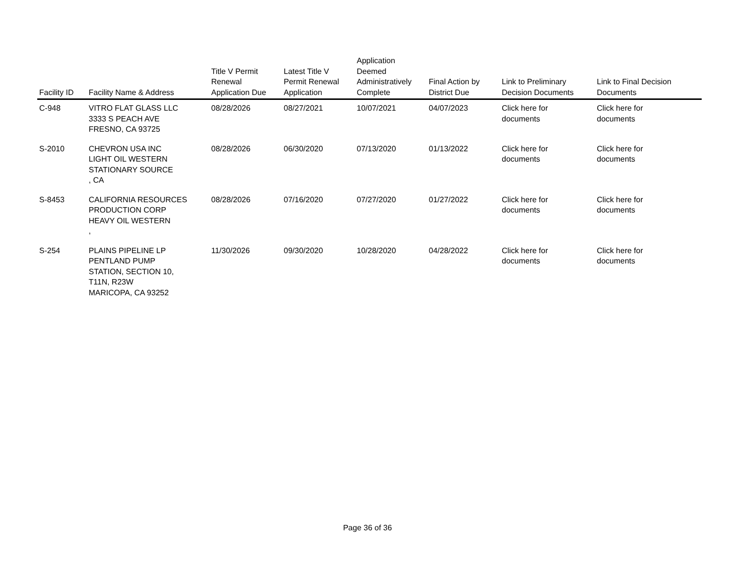| Facility ID | Facility Name & Address | Title V Permit Renewal Application Due | Latest Title V Permit Renewal Application | Application Deemed Administratively Complete | Final Action by District Due | Link to Preliminary Decision Documents | Link to Final Decision Documents |
| --- | --- | --- | --- | --- | --- | --- | --- |
| C-948 | VITRO FLAT GLASS LLC 3333 S PEACH AVE FRESNO, CA 93725 | 08/28/2026 | 08/27/2021 | 10/07/2021 | 04/07/2023 | Click here for documents | Click here for documents |
| S-2010 | CHEVRON USA INC LIGHT OIL WESTERN STATIONARY SOURCE , CA | 08/28/2026 | 06/30/2020 | 07/13/2020 | 01/13/2022 | Click here for documents | Click here for documents |
| S-8453 | CALIFORNIA RESOURCES PRODUCTION CORP HEAVY OIL WESTERN , | 08/28/2026 | 07/16/2020 | 07/27/2020 | 01/27/2022 | Click here for documents | Click here for documents |
| S-254 | PLAINS PIPELINE LP PENTLAND PUMP STATION, SECTION 10, T11N, R23W MARICOPA, CA 93252 | 11/30/2026 | 09/30/2020 | 10/28/2020 | 04/28/2022 | Click here for documents | Click here for documents |
Page 36 of 36